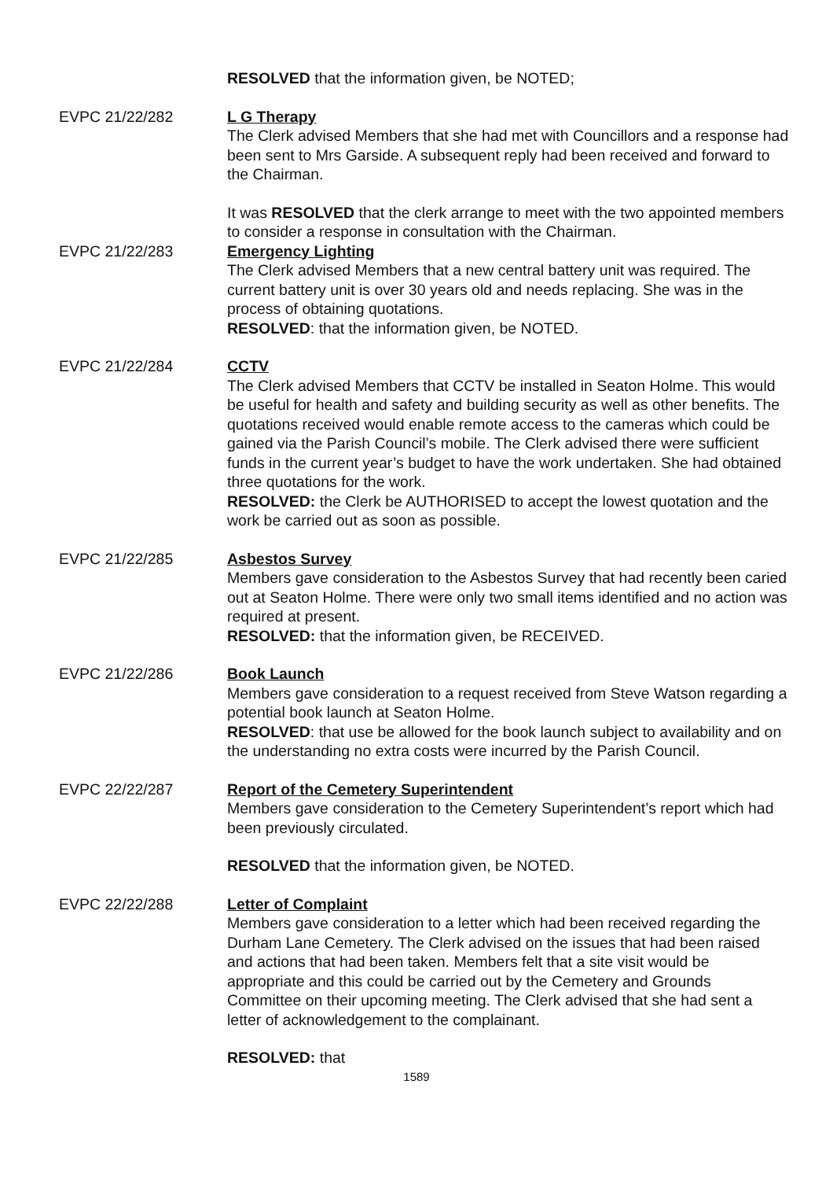RESOLVED that the information given, be NOTED;
EVPC 21/22/282 L G Therapy
The Clerk advised Members that she had met with Councillors and a response had been sent to Mrs Garside. A subsequent reply had been received and forward to the Chairman.
It was RESOLVED that the clerk arrange to meet with the two appointed members to consider a response in consultation with the Chairman.
EVPC 21/22/283 Emergency Lighting
The Clerk advised Members that a new central battery unit was required. The current battery unit is over 30 years old and needs replacing. She was in the process of obtaining quotations.
RESOLVED: that the information given, be NOTED.
EVPC 21/22/284 CCTV
The Clerk advised Members that CCTV be installed in Seaton Holme. This would be useful for health and safety and building security as well as other benefits. The quotations received would enable remote access to the cameras which could be gained via the Parish Council’s mobile. The Clerk advised there were sufficient funds in the current year’s budget to have the work undertaken. She had obtained three quotations for the work.
RESOLVED: the Clerk be AUTHORISED to accept the lowest quotation and the work be carried out as soon as possible.
EVPC 21/22/285 Asbestos Survey
Members gave consideration to the Asbestos Survey that had recently been caried out at Seaton Holme. There were only two small items identified and no action was required at present.
RESOLVED: that the information given, be RECEIVED.
EVPC 21/22/286 Book Launch
Members gave consideration to a request received from Steve Watson regarding a potential book launch at Seaton Holme.
RESOLVED: that use be allowed for the book launch subject to availability and on the understanding no extra costs were incurred by the Parish Council.
EVPC 22/22/287 Report of the Cemetery Superintendent
Members gave consideration to the Cemetery Superintendent’s report which had been previously circulated.
RESOLVED that the information given, be NOTED.
EVPC 22/22/288 Letter of Complaint
Members gave consideration to a letter which had been received regarding the Durham Lane Cemetery. The Clerk advised on the issues that had been raised and actions that had been taken. Members felt that a site visit would be appropriate and this could be carried out by the Cemetery and Grounds Committee on their upcoming meeting. The Clerk advised that she had sent a letter of acknowledgement to the complainant.
RESOLVED: that
1589